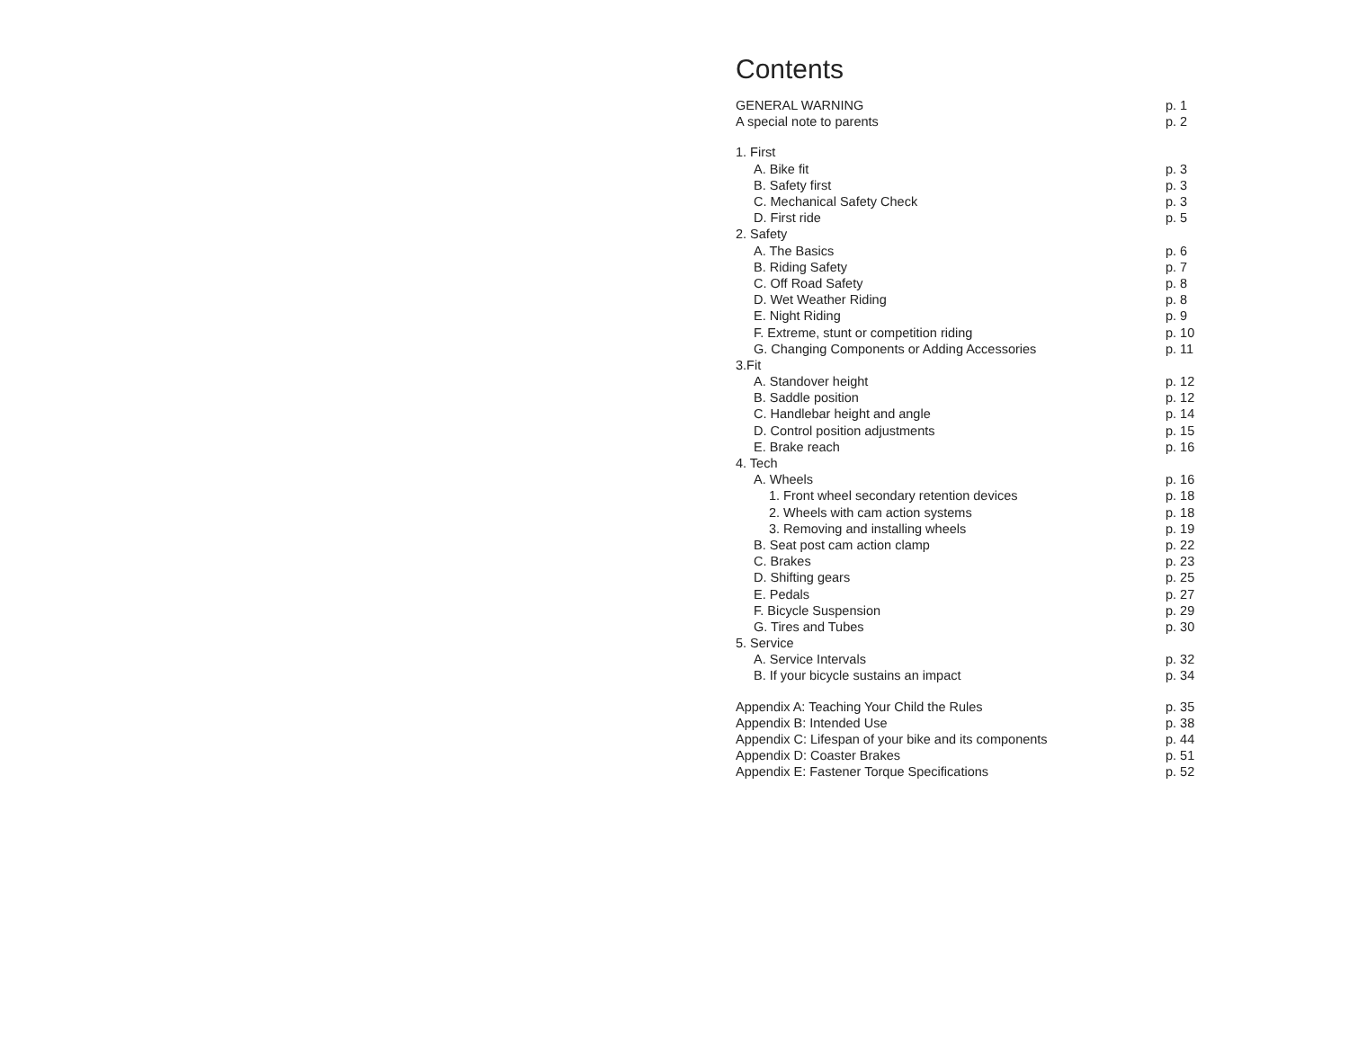Contents
| GENERAL WARNING | p. 1 |
| A special note to parents | p. 2 |
| 1. First | |
| A. Bike fit | p. 3 |
| B. Safety first | p. 3 |
| C. Mechanical Safety Check | p. 3 |
| D. First ride | p. 5 |
| 2. Safety | |
| A. The Basics | p. 6 |
| B. Riding Safety | p. 7 |
| C. Off Road Safety | p. 8 |
| D. Wet Weather Riding | p. 8 |
| E. Night Riding | p. 9 |
| F. Extreme, stunt or competition riding | p. 10 |
| G. Changing Components or Adding Accessories | p. 11 |
| 3.Fit | |
| A. Standover height | p. 12 |
| B. Saddle position | p. 12 |
| C. Handlebar height and angle | p. 14 |
| D. Control position adjustments | p. 15 |
| E. Brake reach | p. 16 |
| 4. Tech | |
| A. Wheels | p. 16 |
| 1. Front wheel secondary retention devices | p. 18 |
| 2. Wheels with cam action systems | p. 18 |
| 3. Removing and installing wheels | p. 19 |
| B. Seat post cam action clamp | p. 22 |
| C. Brakes | p. 23 |
| D. Shifting gears | p. 25 |
| E. Pedals | p. 27 |
| F. Bicycle Suspension | p. 29 |
| G. Tires and Tubes | p. 30 |
| 5. Service | |
| A. Service Intervals | p. 32 |
| B. If your bicycle sustains an impact | p. 34 |
| Appendix A: Teaching Your Child the Rules | p. 35 |
| Appendix B: Intended Use | p. 38 |
| Appendix C: Lifespan of your bike and its components | p. 44 |
| Appendix D: Coaster Brakes | p. 51 |
| Appendix E: Fastener Torque Specifications | p. 52 |